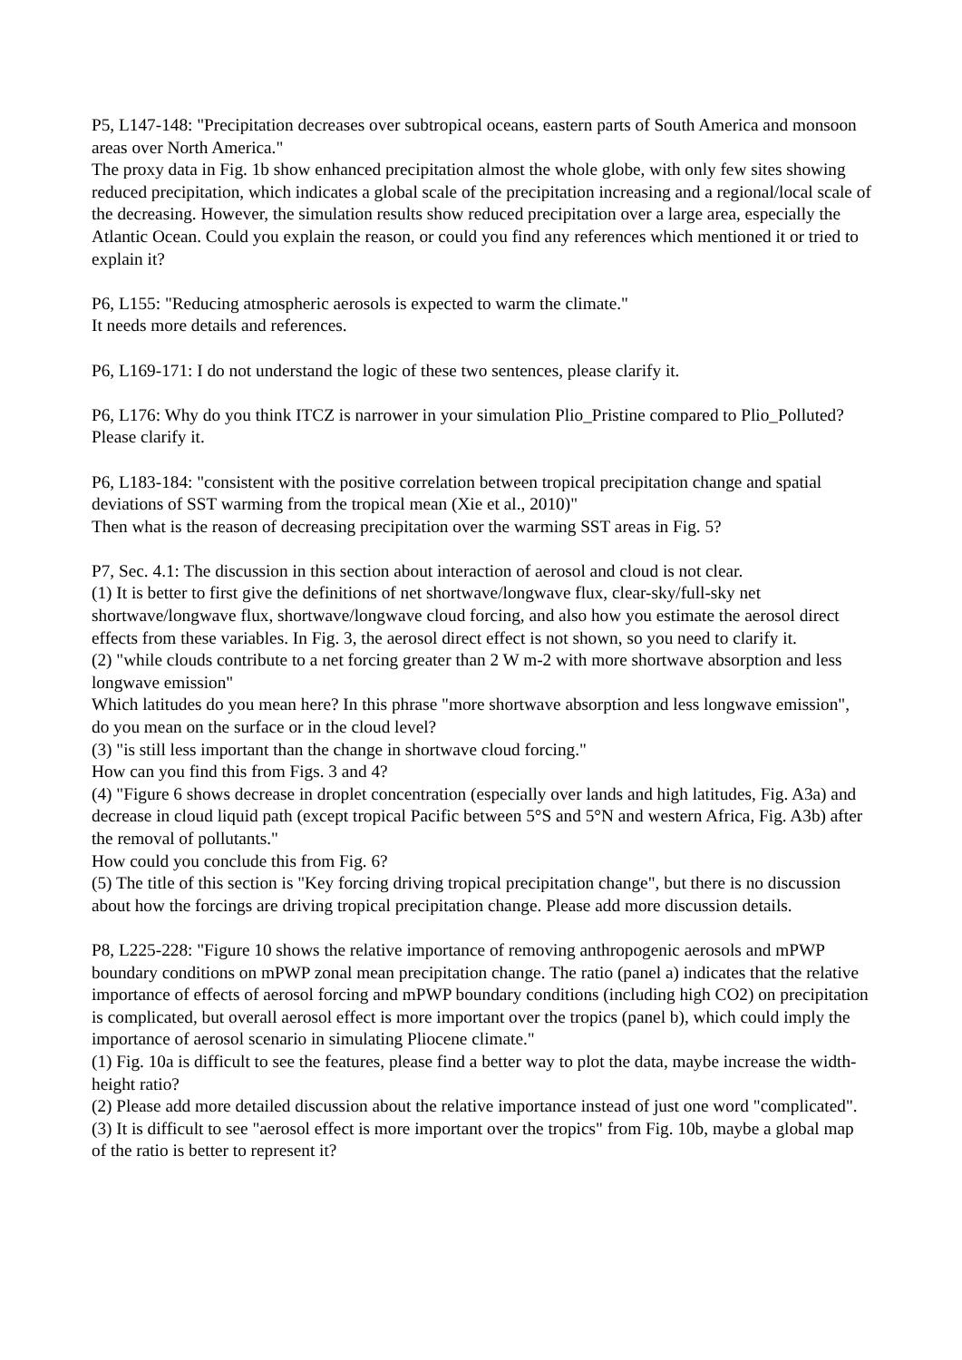P5, L147-148: "Precipitation decreases over subtropical oceans, eastern parts of South America and monsoon areas over North America."
The proxy data in Fig. 1b show enhanced precipitation almost the whole globe, with only few sites showing reduced precipitation, which indicates a global scale of the precipitation increasing and a regional/local scale of the decreasing. However, the simulation results show reduced precipitation over a large area, especially the Atlantic Ocean. Could you explain the reason, or could you find any references which mentioned it or tried to explain it?
P6, L155: "Reducing atmospheric aerosols is expected to warm the climate."
It needs more details and references.
P6, L169-171: I do not understand the logic of these two sentences, please clarify it.
P6, L176: Why do you think ITCZ is narrower in your simulation Plio_Pristine compared to Plio_Polluted? Please clarify it.
P6, L183-184: "consistent with the positive correlation between tropical precipitation change and spatial deviations of SST warming from the tropical mean (Xie et al., 2010)"
Then what is the reason of decreasing precipitation over the warming SST areas in Fig. 5?
P7, Sec. 4.1: The discussion in this section about interaction of aerosol and cloud is not clear.
(1) It is better to first give the definitions of net shortwave/longwave flux, clear-sky/full-sky net shortwave/longwave flux, shortwave/longwave cloud forcing, and also how you estimate the aerosol direct effects from these variables. In Fig. 3, the aerosol direct effect is not shown, so you need to clarify it.
(2) "while clouds contribute to a net forcing greater than 2 W m-2 with more shortwave absorption and less longwave emission"
Which latitudes do you mean here? In this phrase "more shortwave absorption and less longwave emission", do you mean on the surface or in the cloud level?
(3) "is still less important than the change in shortwave cloud forcing."
How can you find this from Figs. 3 and 4?
(4) "Figure 6 shows decrease in droplet concentration (especially over lands and high latitudes, Fig. A3a) and decrease in cloud liquid path (except tropical Pacific between 5°S and 5°N and western Africa, Fig. A3b) after the removal of pollutants."
How could you conclude this from Fig. 6?
(5) The title of this section is "Key forcing driving tropical precipitation change", but there is no discussion about how the forcings are driving tropical precipitation change. Please add more discussion details.
P8, L225-228: "Figure 10 shows the relative importance of removing anthropogenic aerosols and mPWP boundary conditions on mPWP zonal mean precipitation change. The ratio (panel a) indicates that the relative importance of effects of aerosol forcing and mPWP boundary conditions (including high CO2) on precipitation is complicated, but overall aerosol effect is more important over the tropics (panel b), which could imply the importance of aerosol scenario in simulating Pliocene climate."
(1) Fig. 10a is difficult to see the features, please find a better way to plot the data, maybe increase the width-height ratio?
(2) Please add more detailed discussion about the relative importance instead of just one word "complicated".
(3) It is difficult to see "aerosol effect is more important over the tropics" from Fig. 10b, maybe a global map of the ratio is better to represent it?